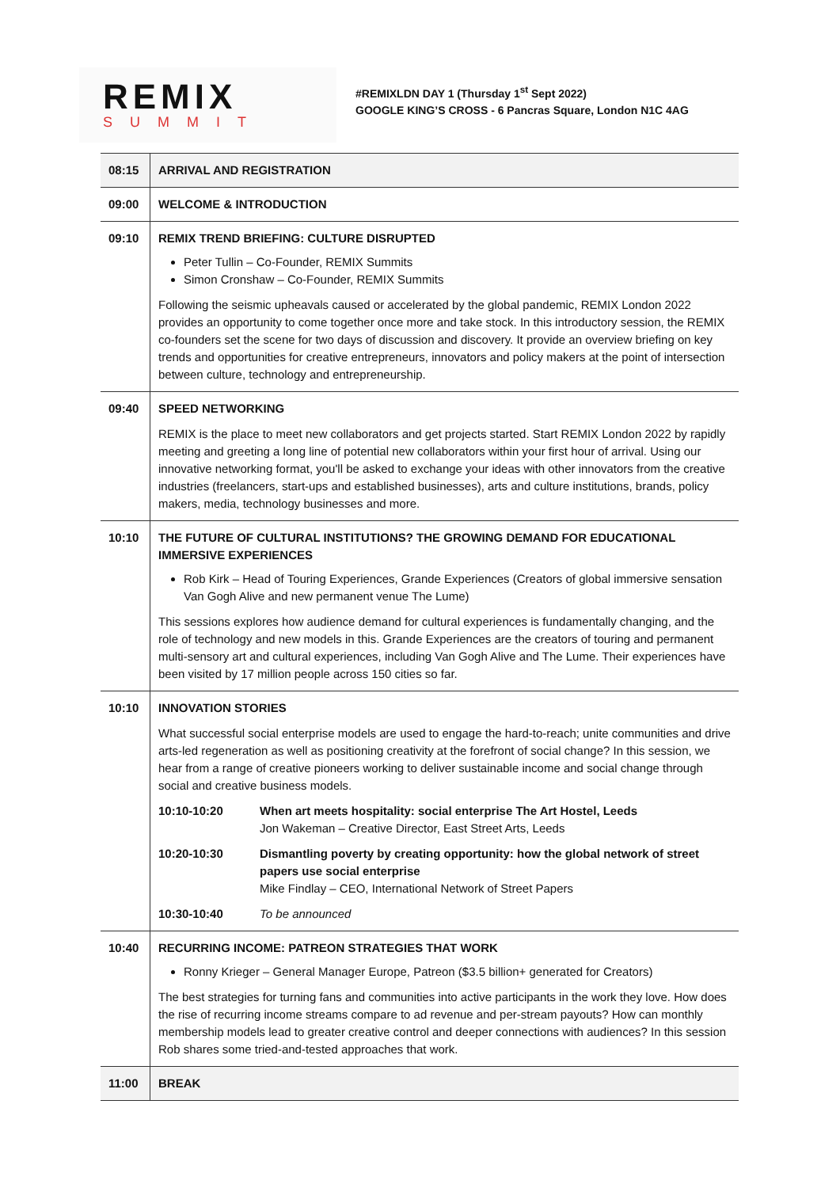REMIX
SUMMIT
#REMIXLDN DAY 1 (Thursday 1<sup>st</sup> Sept 2022)
GOOGLE KING’S CROSS - 6 Pancras Square, London N1C 4AG
| 08:15 | ARRIVAL AND REGISTRATION |
| 09:00 | WELCOME & INTRODUCTION |
| 09:10 | REMIX TREND BRIEFING: CULTURE DISRUPTED Peter Tullin – Co-Founder, REMIX Summits Simon Cronshaw – Co-Founder, REMIX Summits Following the seismic upheavals caused or accelerated by the global pandemic, REMIX London 2022 provides an opportunity to come together once more and take stock. In this introductory session, the REMIX co-founders set the scene for two days of discussion and discovery. It provide an overview briefing on key trends and opportunities for creative entrepreneurs, innovators and policy makers at the point of intersection between culture, technology and entrepreneurship. |
| 09:40 | SPEED NETWORKING REMIX is the place to meet new collaborators and get projects started. Start REMIX London 2022 by rapidly meeting and greeting a long line of potential new collaborators within your first hour of arrival. Using our innovative networking format, you'll be asked to exchange your ideas with other innovators from the creative industries (freelancers, start-ups and established businesses), arts and culture institutions, brands, policy makers, media, technology businesses and more. |
| 10:10 | THE FUTURE OF CULTURAL INSTITUTIONS? THE GROWING DEMAND FOR EDUCATIONAL IMMERSIVE EXPERIENCES Rob Kirk – Head of Touring Experiences, Grande Experiences (Creators of global immersive sensation Van Gogh Alive and new permanent venue The Lume) This sessions explores how audience demand for cultural experiences is fundamentally changing, and the role of technology and new models in this. Grande Experiences are the creators of touring and permanent multi-sensory art and cultural experiences, including Van Gogh Alive and The Lume. Their experiences have been visited by 17 million people across 150 cities so far. |
| 10:10 | INNOVATION STORIES What successful social enterprise models are used to engage the hard-to-reach; unite communities and drive arts-led regeneration as well as positioning creativity at the forefront of social change? In this session, we hear from a range of creative pioneers working to deliver sustainable income and social change through social and creative business models. 10:10-10:20 When art meets hospitality: social enterprise The Art Hostel, Leeds Jon Wakeman – Creative Director, East Street Arts, Leeds 10:20-10:30 Dismantling poverty by creating opportunity: how the global network of street papers use social enterprise Mike Findlay – CEO, International Network of Street Papers 10:30-10:40 To be announced |
| 10:40 | RECURRING INCOME: PATREON STRATEGIES THAT WORK Ronny Krieger – General Manager Europe, Patreon ($3.5 billion+ generated for Creators) The best strategies for turning fans and communities into active participants in the work they love. How does the rise of recurring income streams compare to ad revenue and per-stream payouts? How can monthly membership models lead to greater creative control and deeper connections with audiences? In this session Rob shares some tried-and-tested approaches that work. |
| 11:00 | BREAK |